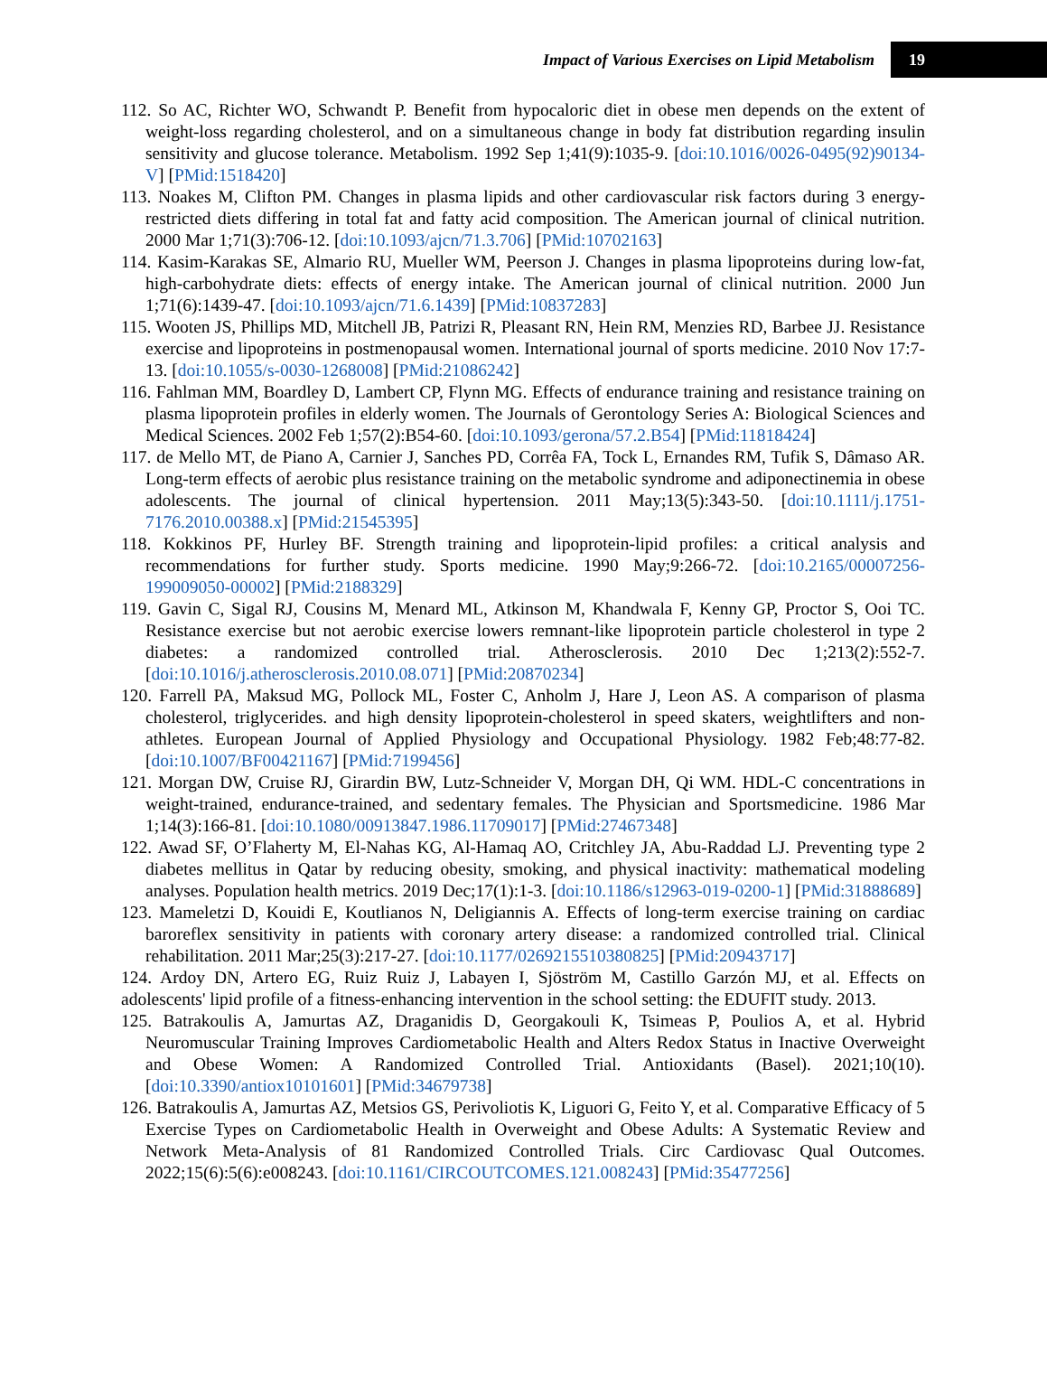Impact of Various Exercises on Lipid Metabolism 19
112. So AC, Richter WO, Schwandt P. Benefit from hypocaloric diet in obese men depends on the extent of weight-loss regarding cholesterol, and on a simultaneous change in body fat distribution regarding insulin sensitivity and glucose tolerance. Metabolism. 1992 Sep 1;41(9):1035-9. [doi:10.1016/0026-0495(92)90134-V] [PMid:1518420]
113. Noakes M, Clifton PM. Changes in plasma lipids and other cardiovascular risk factors during 3 energy-restricted diets differing in total fat and fatty acid composition. The American journal of clinical nutrition. 2000 Mar 1;71(3):706-12. [doi:10.1093/ajcn/71.3.706] [PMid:10702163]
114. Kasim-Karakas SE, Almario RU, Mueller WM, Peerson J. Changes in plasma lipoproteins during low-fat, high-carbohydrate diets: effects of energy intake. The American journal of clinical nutrition. 2000 Jun 1;71(6):1439-47. [doi:10.1093/ajcn/71.6.1439] [PMid:10837283]
115. Wooten JS, Phillips MD, Mitchell JB, Patrizi R, Pleasant RN, Hein RM, Menzies RD, Barbee JJ. Resistance exercise and lipoproteins in postmenopausal women. International journal of sports medicine. 2010 Nov 17:7-13. [doi:10.1055/s-0030-1268008] [PMid:21086242]
116. Fahlman MM, Boardley D, Lambert CP, Flynn MG. Effects of endurance training and resistance training on plasma lipoprotein profiles in elderly women. The Journals of Gerontology Series A: Biological Sciences and Medical Sciences. 2002 Feb 1;57(2):B54-60. [doi:10.1093/gerona/57.2.B54] [PMid:11818424]
117. de Mello MT, de Piano A, Carnier J, Sanches PD, Corrêa FA, Tock L, Ernandes RM, Tufik S, Dâmaso AR. Long-term effects of aerobic plus resistance training on the metabolic syndrome and adiponectinemia in obese adolescents. The journal of clinical hypertension. 2011 May;13(5):343-50. [doi:10.1111/j.1751-7176.2010.00388.x] [PMid:21545395]
118. Kokkinos PF, Hurley BF. Strength training and lipoprotein-lipid profiles: a critical analysis and recommendations for further study. Sports medicine. 1990 May;9:266-72. [doi:10.2165/00007256-199009050-00002] [PMid:2188329]
119. Gavin C, Sigal RJ, Cousins M, Menard ML, Atkinson M, Khandwala F, Kenny GP, Proctor S, Ooi TC. Resistance exercise but not aerobic exercise lowers remnant-like lipoprotein particle cholesterol in type 2 diabetes: a randomized controlled trial. Atherosclerosis. 2010 Dec 1;213(2):552-7. [doi:10.1016/j.atherosclerosis.2010.08.071] [PMid:20870234]
120. Farrell PA, Maksud MG, Pollock ML, Foster C, Anholm J, Hare J, Leon AS. A comparison of plasma cholesterol, triglycerides. and high density lipoprotein-cholesterol in speed skaters, weightlifters and non-athletes. European Journal of Applied Physiology and Occupational Physiology. 1982 Feb;48:77-82. [doi:10.1007/BF00421167] [PMid:7199456]
121. Morgan DW, Cruise RJ, Girardin BW, Lutz-Schneider V, Morgan DH, Qi WM. HDL-C concentrations in weight-trained, endurance-trained, and sedentary females. The Physician and Sportsmedicine. 1986 Mar 1;14(3):166-81. [doi:10.1080/00913847.1986.11709017] [PMid:27467348]
122. Awad SF, O’Flaherty M, El-Nahas KG, Al-Hamaq AO, Critchley JA, Abu-Raddad LJ. Preventing type 2 diabetes mellitus in Qatar by reducing obesity, smoking, and physical inactivity: mathematical modeling analyses. Population health metrics. 2019 Dec;17(1):1-3. [doi:10.1186/s12963-019-0200-1] [PMid:31888689]
123. Mameletzi D, Kouidi E, Koutlianos N, Deligiannis A. Effects of long-term exercise training on cardiac baroreflex sensitivity in patients with coronary artery disease: a randomized controlled trial. Clinical rehabilitation. 2011 Mar;25(3):217-27. [doi:10.1177/0269215510380825] [PMid:20943717]
124. Ardoy DN, Artero EG, Ruiz Ruiz J, Labayen I, Sjöström M, Castillo Garzón MJ, et al. Effects on adolescents' lipid profile of a fitness-enhancing intervention in the school setting: the EDUFIT study. 2013.
125. Batrakoulis A, Jamurtas AZ, Draganidis D, Georgakouli K, Tsimeas P, Poulios A, et al. Hybrid Neuromuscular Training Improves Cardiometabolic Health and Alters Redox Status in Inactive Overweight and Obese Women: A Randomized Controlled Trial. Antioxidants (Basel). 2021;10(10). [doi:10.3390/antiox10101601] [PMid:34679738]
126. Batrakoulis A, Jamurtas AZ, Metsios GS, Perivoliotis K, Liguori G, Feito Y, et al. Comparative Efficacy of 5 Exercise Types on Cardiometabolic Health in Overweight and Obese Adults: A Systematic Review and Network Meta-Analysis of 81 Randomized Controlled Trials. Circ Cardiovasc Qual Outcomes. 2022;15(6):5(6):e008243. [doi:10.1161/CIRCOUTCOMES.121.008243] [PMid:35477256]